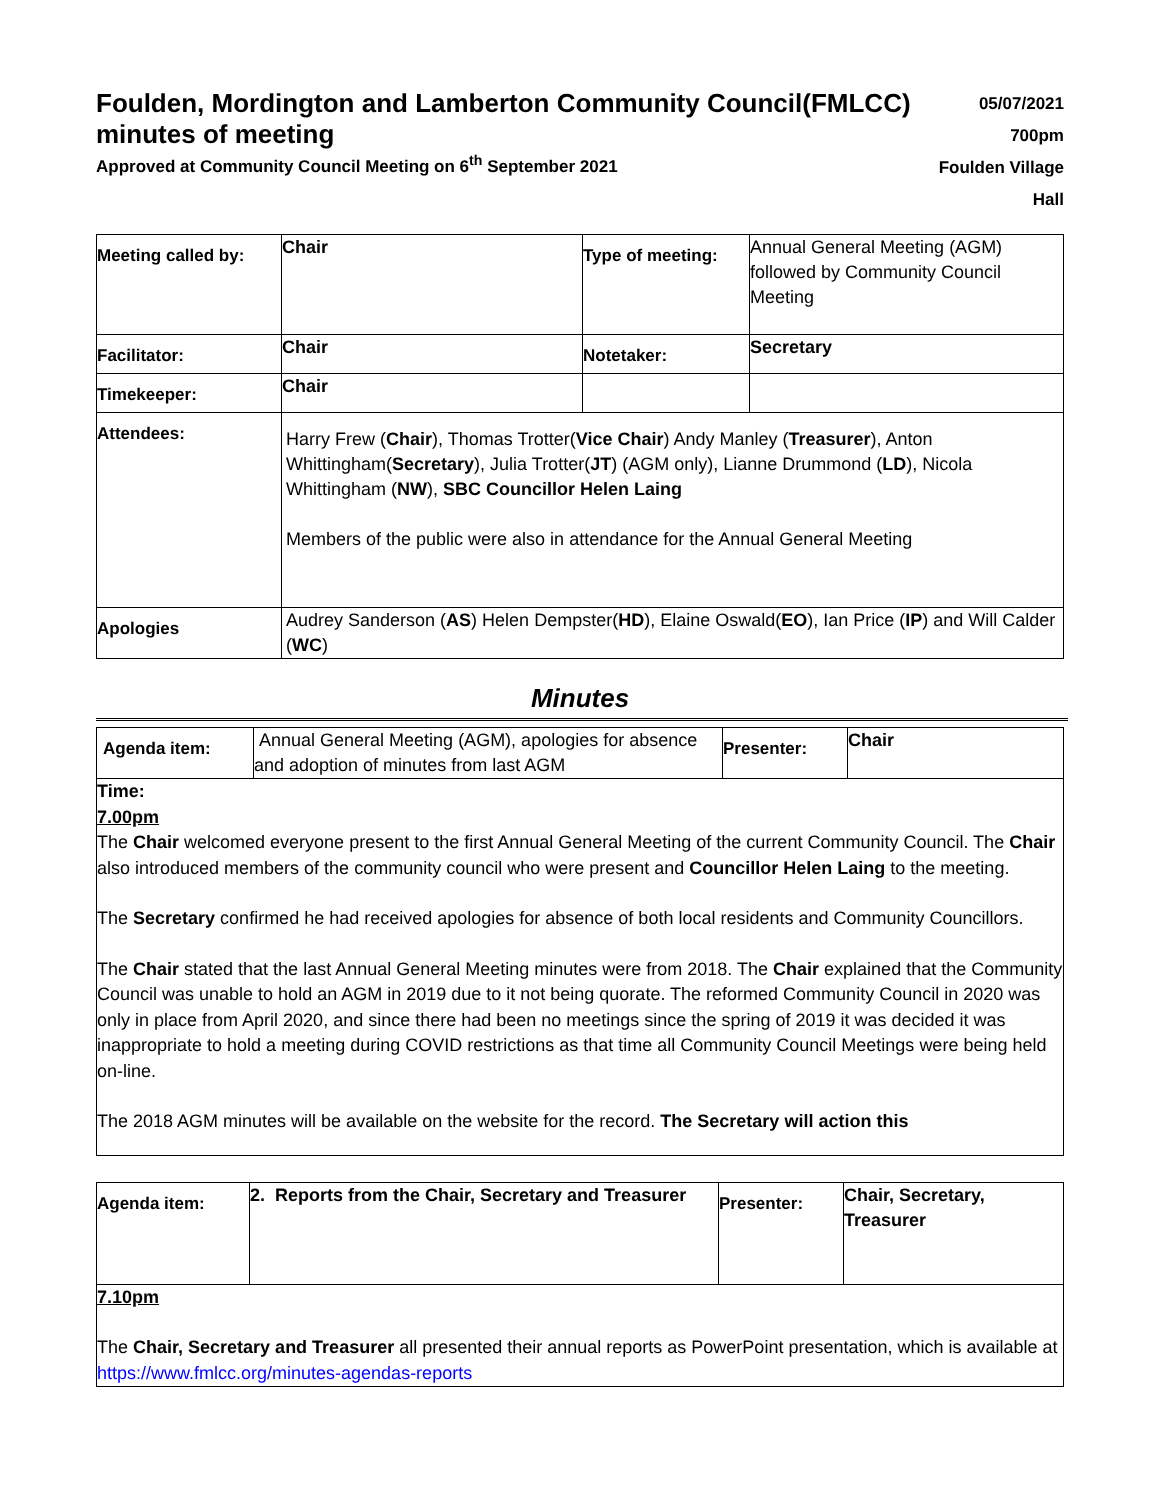Foulden, Mordington and Lamberton Community Council(FMLCC) minutes of meeting
Approved at Community Council Meeting on 6<sup>th</sup> September 2021
05/07/2021
700pm
Foulden Village Hall
| Meeting called by: | Chair | Type of meeting: | Annual General Meeting (AGM) followed by Community Council Meeting |
| Facilitator: | Chair | Notetaker: | Secretary |
| Timekeeper: | Chair | | |
| Attendees: | Harry Frew ( Chair ), Thomas Trotter( Vice Chair ) Andy Manley ( Treasurer ), Anton Whittingham( Secretary ), Julia Trotter( JT ) (AGM only), Lianne Drummond ( LD ), Nicola Whittingham ( NW ), SBC Councillor Helen Laing Members of the public were also in attendance for the Annual General Meeting | | |
| Apologies | Audrey Sanderson ( AS ) Helen Dempster( HD ), Elaine Oswald( EO ), Ian Price ( IP ) and Will Calder ( WC ) | | |
Minutes
| Agenda item: | Annual General Meeting (AGM), apologies for absence and adoption of minutes from last AGM | Presenter: | Chair |
Time:
7.00pm
The Chair welcomed everyone present to the first Annual General Meeting of the current Community Council. The Chair also introduced members of the community council who were present and Councillor Helen Laing to the meeting.
The Secretary confirmed he had received apologies for absence of both local residents and Community Councillors.
The Chair stated that the last Annual General Meeting minutes were from 2018. The Chair explained that the Community Council was unable to hold an AGM in 2019 due to it not being quorate. The reformed Community Council in 2020 was only in place from April 2020, and since there had been no meetings since the spring of 2019 it was decided it was inappropriate to hold a meeting during COVID restrictions as that time all Community Council Meetings were being held on-line.
The 2018 AGM minutes will be available on the website for the record. The Secretary will action this
| Agenda item: | 2. Reports from the Chair, Secretary and Treasurer | Presenter: | Chair, Secretary, Treasurer |
7.10pm
The Chair, Secretary and Treasurer all presented their annual reports as PowerPoint presentation, which is available at https://www.fmlcc.org/minutes-agendas-reports